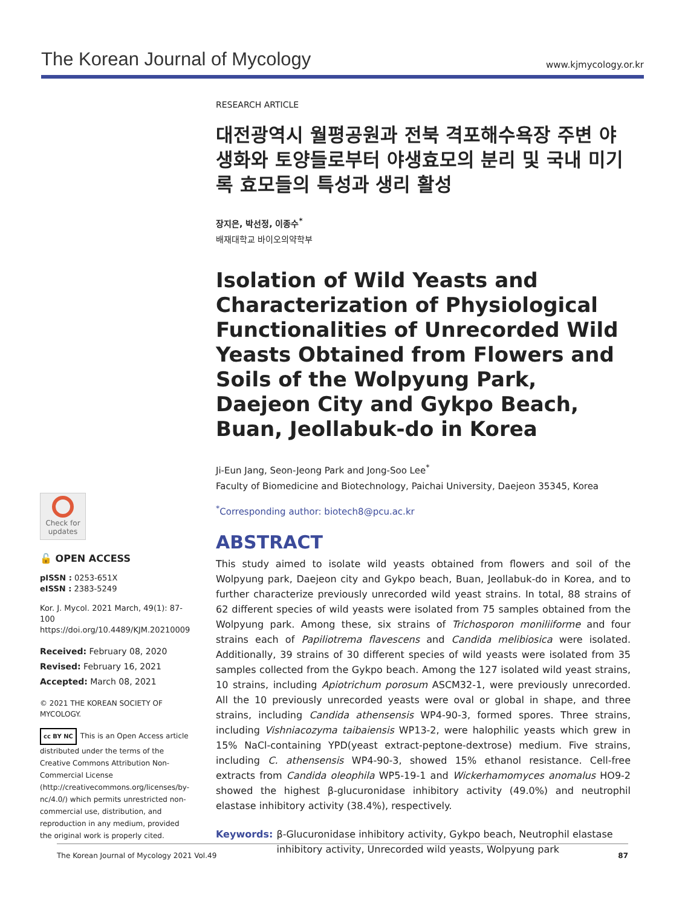The Korean Journal of Mycology www.kjmycology.or.kr
RESEARCH ARTICLE
대전광역시 월평공원과 전북 격포해수욕장 주변 야생화와 토양들로부터 야생효모의 분리 및 국내 미기록 효모들의 특성과 생리 활성
장지은, 박선정, 이종수<sup>*</sup>
배재대학교 바이오의약학부
Isolation of Wild Yeasts and Characterization of Physiological Functionalities of Unrecorded Wild Yeasts Obtained from Flowers and Soils of the Wolpyung Park, Daejeon City and Gykpo Beach, Buan, Jeollabuk-do in Korea
Ji-Eun Jang, Seon-Jeong Park and Jong-Soo Lee<sup>*</sup>
Faculty of Biomedicine and Biotechnology, Paichai University, Daejeon 35345, Korea
<sup>*</sup> Corresponding author: biotech8@pcu.ac.kr
ABSTRACT
This study aimed to isolate wild yeasts obtained from flowers and soil of the Wolpyung park, Daejeon city and Gykpo beach, Buan, Jeollabuk-do in Korea, and to further characterize previously unrecorded wild yeast strains. In total, 88 strains of 62 different species of wild yeasts were isolated from 75 samples obtained from the Wolpyung park. Among these, six strains of Trichosporon moniliiforme and four strains each of Papiliotrema flavescens and Candida melibiosica were isolated. Additionally, 39 strains of 30 different species of wild yeasts were isolated from 35 samples collected from the Gykpo beach. Among the 127 isolated wild yeast strains, 10 strains, including Apiotrichum porosum ASCM32-1, were previously unrecorded. All the 10 previously unrecorded yeasts were oval or global in shape, and three strains, including Candida athensensis WP4-90-3, formed spores. Three strains, including Vishniacozyma taibaiensis WP13-2, were halophilic yeasts which grew in 15% NaCl-containing YPD(yeast extract-peptone-dextrose) medium. Five strains, including C. athensensis WP4-90-3, showed 15% ethanol resistance. Cell-free extracts from Candida oleophila WP5-19-1 and Wickerhamomyces anomalus HO9-2 showed the highest β-glucuronidase inhibitory activity (49.0%) and neutrophil elastase inhibitory activity (38.4%), respectively.
Keywords: β-Glucuronidase inhibitory activity, Gykpo beach, Neutrophil elastase inhibitory activity, Unrecorded wild yeasts, Wolpyung park
Check for updates
🔓 OPEN ACCESS
pISSN : 0253-651X
eISSN : 2383-5249
Kor. J. Mycol. 2021 March, 49(1): 87-100
https://doi.org/10.4489/KJM.20210009
Received: February 08, 2020
Revised: February 16, 2021
Accepted: March 08, 2021
© 2021 THE KOREAN SOCIETY OF MYCOLOGY.
cc BY NC This is an Open Access article distributed under the terms of the Creative Commons Attribution Non-Commercial License (http://creativecommons.org/licenses/by-nc/4.0/) which permits unrestricted non-commercial use, distribution, and reproduction in any medium, provided the original work is properly cited.
The Korean Journal of Mycology 2021 Vol.49 87